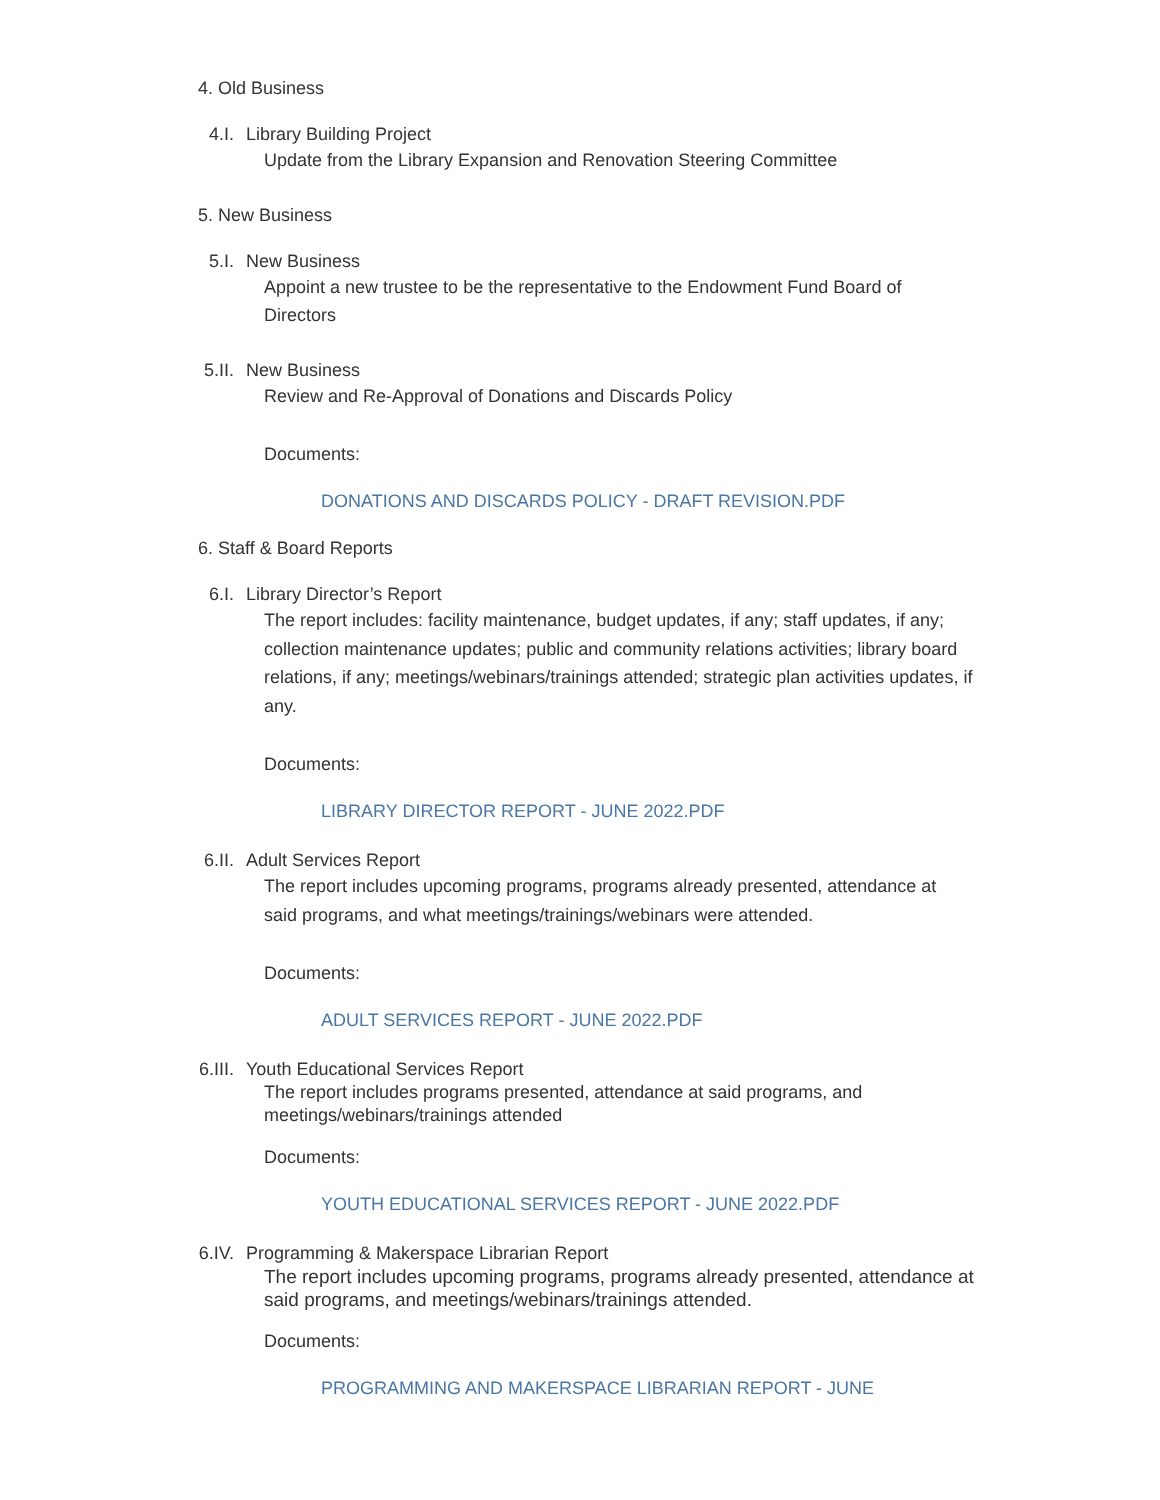4. Old Business
4.I. Library Building Project
Update from the Library Expansion and Renovation Steering Committee
5. New Business
5.I. New Business
Appoint a new trustee to be the representative to the Endowment Fund Board of Directors
5.II. New Business
Review and Re-Approval of Donations and Discards Policy
Documents:
DONATIONS AND DISCARDS POLICY - DRAFT REVISION.PDF
6. Staff & Board Reports
6.I. Library Director’s Report
The report includes: facility maintenance, budget updates, if any; staff updates, if any; collection maintenance updates; public and community relations activities; library board relations, if any; meetings/webinars/trainings attended; strategic plan activities updates, if any.
Documents:
LIBRARY DIRECTOR REPORT - JUNE 2022.PDF
6.II. Adult Services Report
The report includes upcoming programs, programs already presented, attendance at said programs, and what meetings/trainings/webinars were attended.
Documents:
ADULT SERVICES REPORT - JUNE 2022.PDF
6.III. Youth Educational Services Report
The report includes programs presented, attendance at said programs, and meetings/webinars/trainings attended
Documents:
YOUTH EDUCATIONAL SERVICES REPORT - JUNE 2022.PDF
6.IV. Programming & Makerspace Librarian Report
The report includes upcoming programs, programs already presented, attendance at said programs, and meetings/webinars/trainings attended.
Documents:
PROGRAMMING AND MAKERSPACE LIBRARIAN REPORT - JUNE